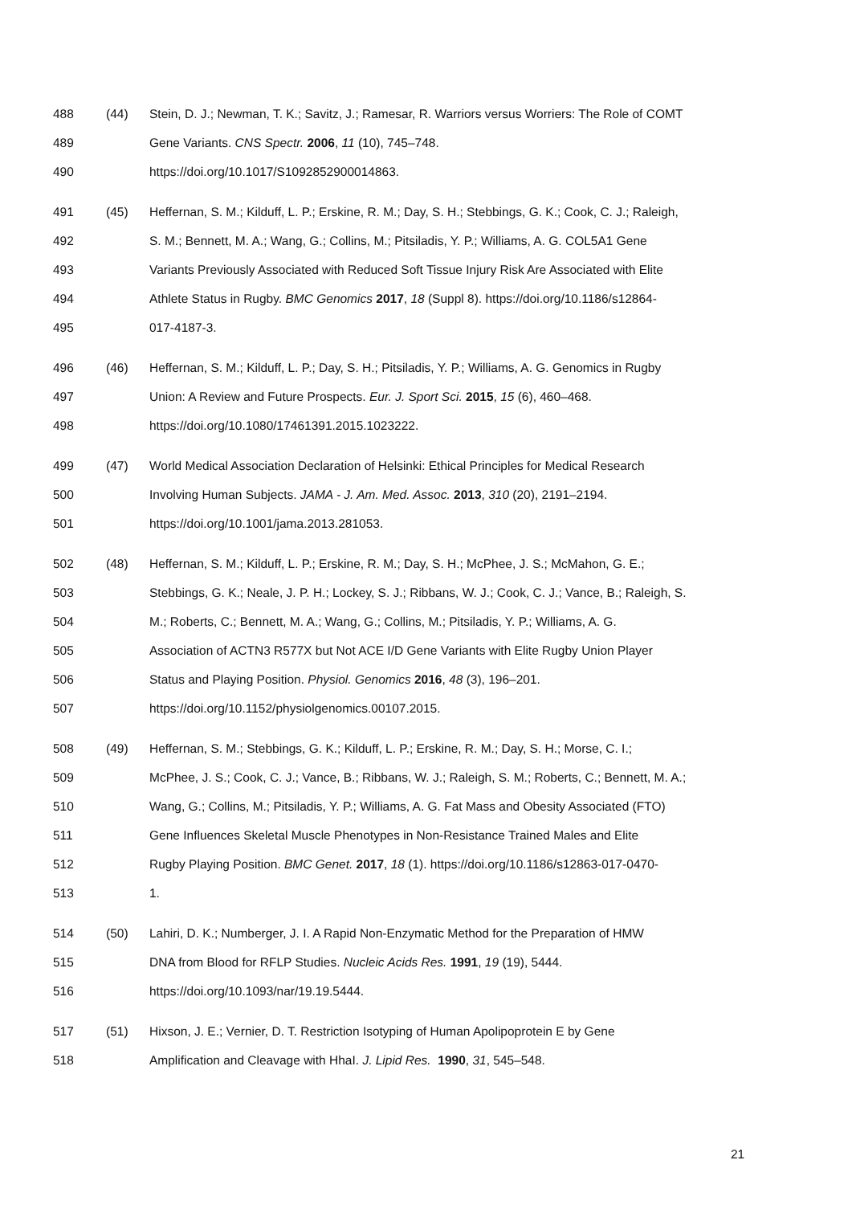488 (44) Stein, D. J.; Newman, T. K.; Savitz, J.; Ramesar, R. Warriors versus Worriers: The Role of COMT
489 Gene Variants. CNS Spectr. 2006, 11 (10), 745–748.
490 https://doi.org/10.1017/S1092852900014863.
491 (45) Heffernan, S. M.; Kilduff, L. P.; Erskine, R. M.; Day, S. H.; Stebbings, G. K.; Cook, C. J.; Raleigh,
492 S. M.; Bennett, M. A.; Wang, G.; Collins, M.; Pitsiladis, Y. P.; Williams, A. G. COL5A1 Gene
493 Variants Previously Associated with Reduced Soft Tissue Injury Risk Are Associated with Elite
494 Athlete Status in Rugby. BMC Genomics 2017, 18 (Suppl 8). https://doi.org/10.1186/s12864-
495 017-4187-3.
496 (46) Heffernan, S. M.; Kilduff, L. P.; Day, S. H.; Pitsiladis, Y. P.; Williams, A. G. Genomics in Rugby
497 Union: A Review and Future Prospects. Eur. J. Sport Sci. 2015, 15 (6), 460–468.
498 https://doi.org/10.1080/17461391.2015.1023222.
499 (47) World Medical Association Declaration of Helsinki: Ethical Principles for Medical Research
500 Involving Human Subjects. JAMA - J. Am. Med. Assoc. 2013, 310 (20), 2191–2194.
501 https://doi.org/10.1001/jama.2013.281053.
502 (48) Heffernan, S. M.; Kilduff, L. P.; Erskine, R. M.; Day, S. H.; McPhee, J. S.; McMahon, G. E.;
503 Stebbings, G. K.; Neale, J. P. H.; Lockey, S. J.; Ribbans, W. J.; Cook, C. J.; Vance, B.; Raleigh, S.
504 M.; Roberts, C.; Bennett, M. A.; Wang, G.; Collins, M.; Pitsiladis, Y. P.; Williams, A. G.
505 Association of ACTN3 R577X but Not ACE I/D Gene Variants with Elite Rugby Union Player
506 Status and Playing Position. Physiol. Genomics 2016, 48 (3), 196–201.
507 https://doi.org/10.1152/physiolgenomics.00107.2015.
508 (49) Heffernan, S. M.; Stebbings, G. K.; Kilduff, L. P.; Erskine, R. M.; Day, S. H.; Morse, C. I.;
509 McPhee, J. S.; Cook, C. J.; Vance, B.; Ribbans, W. J.; Raleigh, S. M.; Roberts, C.; Bennett, M. A.;
510 Wang, G.; Collins, M.; Pitsiladis, Y. P.; Williams, A. G. Fat Mass and Obesity Associated (FTO)
511 Gene Influences Skeletal Muscle Phenotypes in Non-Resistance Trained Males and Elite
512 Rugby Playing Position. BMC Genet. 2017, 18 (1). https://doi.org/10.1186/s12863-017-0470-
513 1.
514 (50) Lahiri, D. K.; Numberger, J. I. A Rapid Non-Enzymatic Method for the Preparation of HMW
515 DNA from Blood for RFLP Studies. Nucleic Acids Res. 1991, 19 (19), 5444.
516 https://doi.org/10.1093/nar/19.19.5444.
517 (51) Hixson, J. E.; Vernier, D. T. Restriction Isotyping of Human Apolipoprotein E by Gene
518 Amplification and Cleavage with HhaI. J. Lipid Res. 1990, 31, 545–548.
21